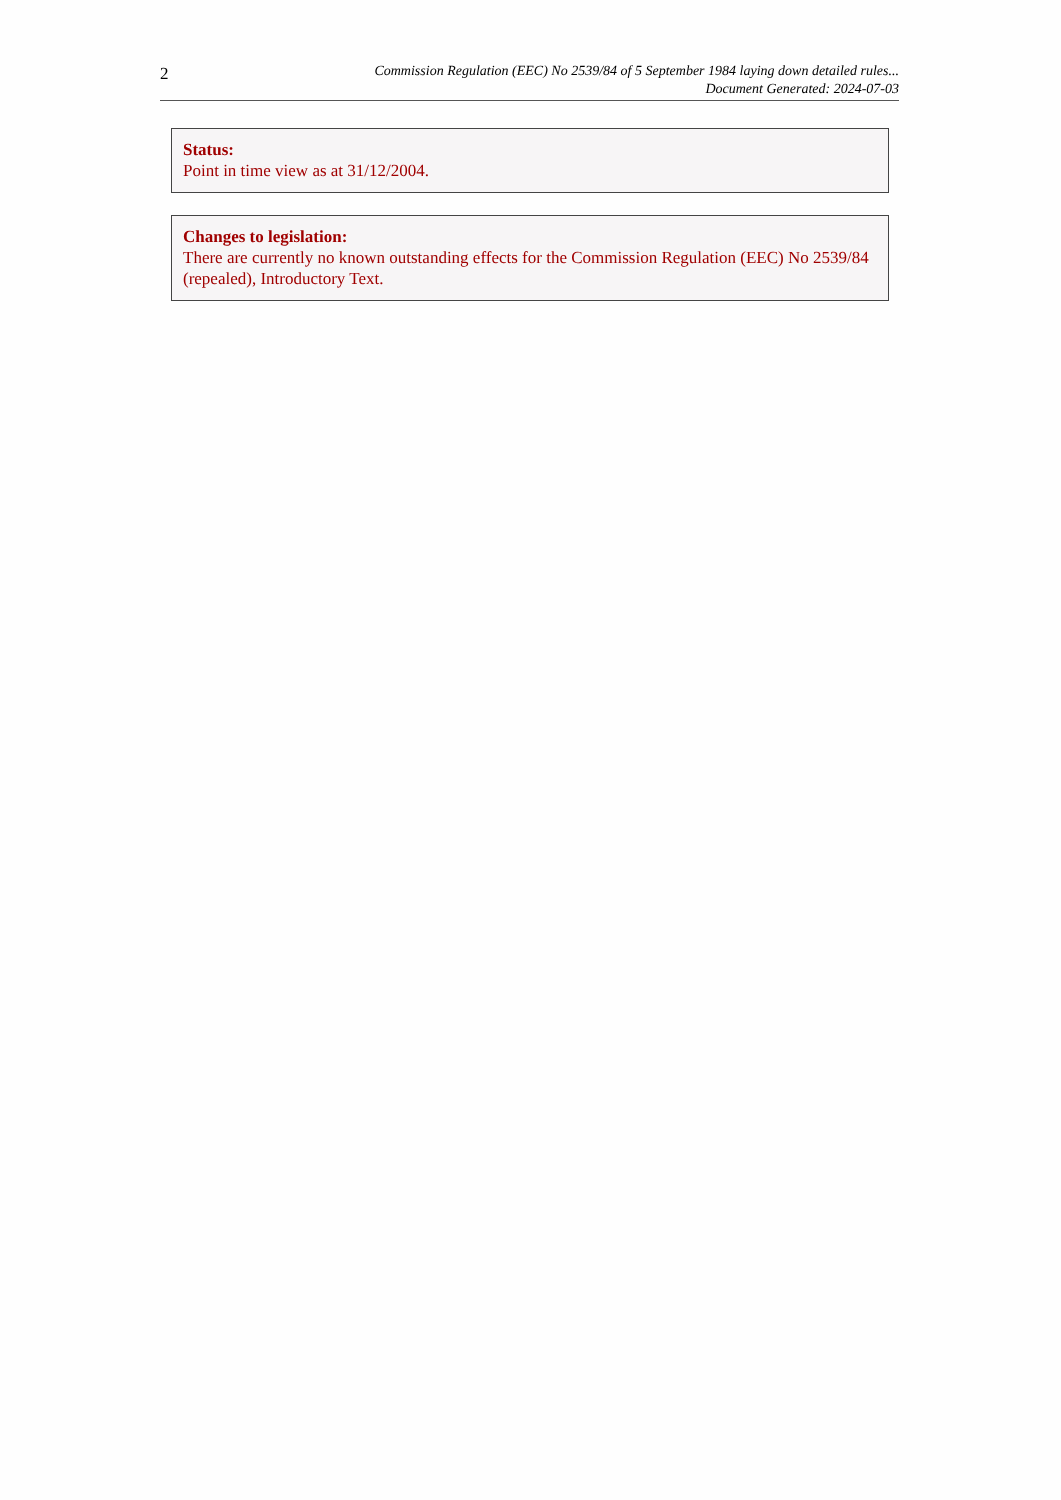2
Commission Regulation (EEC) No 2539/84 of 5 September 1984 laying down detailed rules...
Document Generated: 2024-07-03
Status:
Point in time view as at 31/12/2004.
Changes to legislation:
There are currently no known outstanding effects for the Commission Regulation (EEC) No 2539/84 (repealed), Introductory Text.